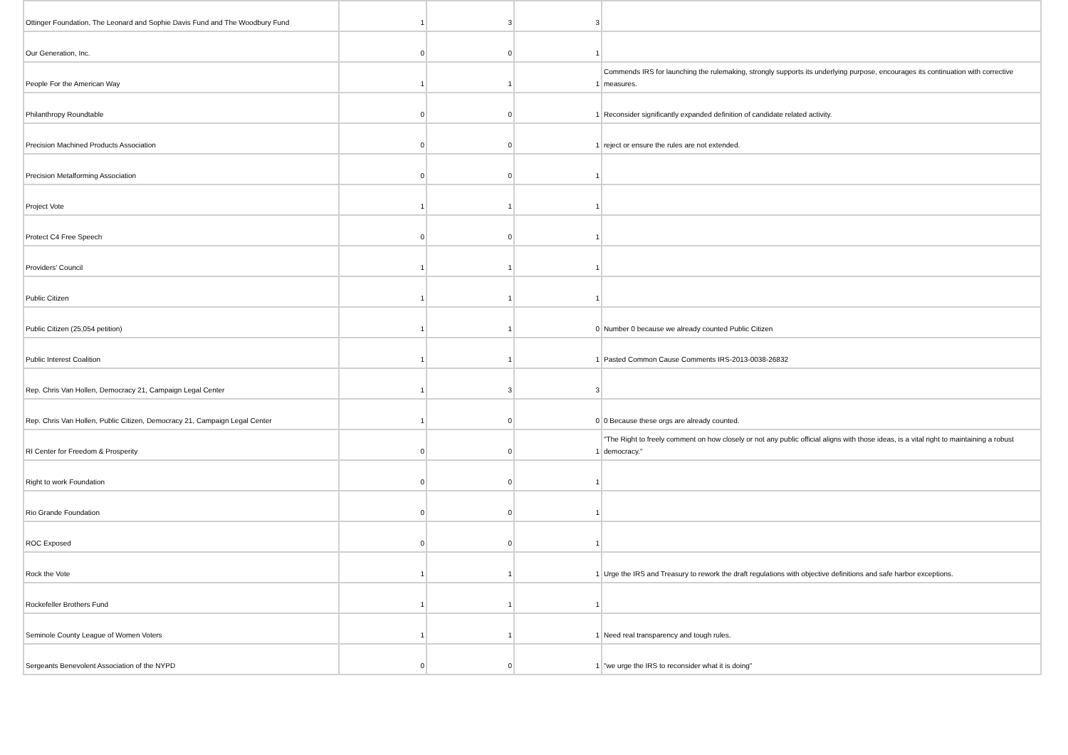| Ottinger Foundation, The Leonard and Sophie Davis Fund and The Woodbury Fund | 1 | 3 | 3 | |
| Our Generation, Inc. | 0 | 0 | 1 | |
| People For the American Way | 1 | 1 | 1 | Commends IRS for launching the rulemaking, strongly supports its underlying purpose, encourages its continuation with corrective measures. |
| Philanthropy Roundtable | 0 | 0 | 1 | Reconsider significantly expanded definition of candidate related activity. |
| Precision Machined Products Association | 0 | 0 | 1 | reject or ensure the rules are not extended. |
| Precision Metalforming Association | 0 | 0 | 1 | |
| Project Vote | 1 | 1 | 1 | |
| Protect C4 Free Speech | 0 | 0 | 1 | |
| Providers’ Council | 1 | 1 | 1 | |
| Public Citizen | 1 | 1 | 1 | |
| Public Citizen (25,054 petition) | 1 | 1 | 0 | Number 0 because we already counted Public Citizen |
| Public Interest Coalition | 1 | 1 | 1 | Pasted Common Cause Comments IRS-2013-0038-26832 |
| Rep. Chris Van Hollen, Democracy 21, Campaign Legal Center | 1 | 3 | 3 | |
| Rep. Chris Van Hollen, Public Citizen, Democracy 21, Campaign Legal Center | 1 | 0 | 0 | 0 Because these orgs are already counted. |
| RI Center for Freedom & Prosperity | 0 | 0 | 1 | "The Right to freely comment on how closely or not any public official aligns with those ideas, is a vital right to maintaining a robust democracy." |
| Right to work Foundation | 0 | 0 | 1 | |
| Rio Grande Foundation | 0 | 0 | 1 | |
| ROC Exposed | 0 | 0 | 1 | |
| Rock the Vote | 1 | 1 | 1 | Urge the IRS and Treasury to rework the draft regulations with objective definitions and safe harbor exceptions. |
| Rockefeller Brothers Fund | 1 | 1 | 1 | |
| Seminole County League of Women Voters | 1 | 1 | 1 | Need real transparency and tough rules. |
| Sergeants Benevolent Association of the NYPD | 0 | 0 | 1 | "we urge the IRS to reconsider what it is doing" |